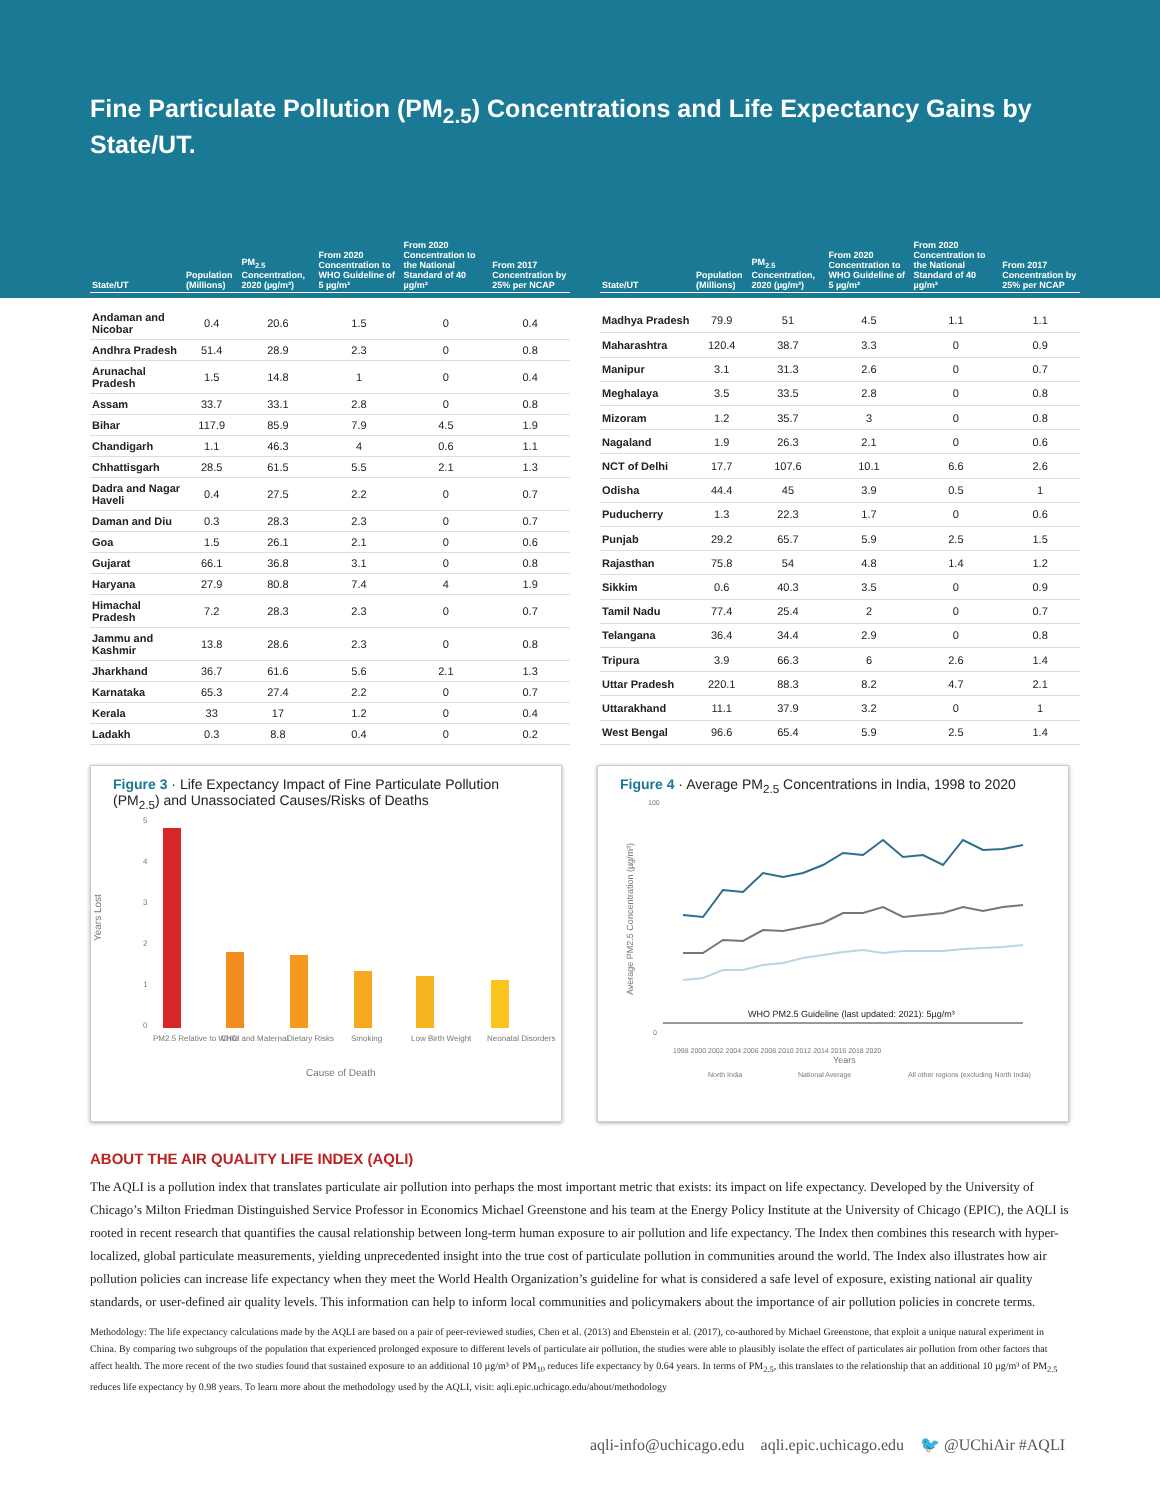Fine Particulate Pollution (PM<sub>2.5</sub>) Concentrations and Life Expectancy Gains by State/UT.
| State/UT | Population (Millions) | PM<sub>2.5</sub> Concentration, 2020 (µg/m³) | From 2020 Concentration to WHO Guideline of 5 µg/m³ | From 2020 Concentration to the National Standard of 40 µg/m³ | From 2017 Concentration by 25% per NCAP |
| --- | --- | --- | --- | --- | --- |
| Andaman and Nicobar | 0.4 | 20.6 | 1.5 | 0 | 0.4 |
| Andhra Pradesh | 51.4 | 28.9 | 2.3 | 0 | 0.8 |
| Arunachal Pradesh | 1.5 | 14.8 | 1 | 0 | 0.4 |
| Assam | 33.7 | 33.1 | 2.8 | 0 | 0.8 |
| Bihar | 117.9 | 85.9 | 7.9 | 4.5 | 1.9 |
| Chandigarh | 1.1 | 46.3 | 4 | 0.6 | 1.1 |
| Chhattisgarh | 28.5 | 61.5 | 5.5 | 2.1 | 1.3 |
| Dadra and Nagar Haveli | 0.4 | 27.5 | 2.2 | 0 | 0.7 |
| Daman and Diu | 0.3 | 28.3 | 2.3 | 0 | 0.7 |
| Goa | 1.5 | 26.1 | 2.1 | 0 | 0.6 |
| Gujarat | 66.1 | 36.8 | 3.1 | 0 | 0.8 |
| Haryana | 27.9 | 80.8 | 7.4 | 4 | 1.9 |
| Himachal Pradesh | 7.2 | 28.3 | 2.3 | 0 | 0.7 |
| Jammu and Kashmir | 13.8 | 28.6 | 2.3 | 0 | 0.8 |
| Jharkhand | 36.7 | 61.6 | 5.6 | 2.1 | 1.3 |
| Karnataka | 65.3 | 27.4 | 2.2 | 0 | 0.7 |
| Kerala | 33 | 17 | 1.2 | 0 | 0.4 |
| Ladakh | 0.3 | 8.8 | 0.4 | 0 | 0.2 |
| State/UT | Population (Millions) | PM<sub>2.5</sub> Concentration, 2020 (µg/m³) | From 2020 Concentration to WHO Guideline of 5 µg/m³ | From 2020 Concentration to the National Standard of 40 µg/m³ | From 2017 Concentration by 25% per NCAP |
| --- | --- | --- | --- | --- | --- |
| Madhya Pradesh | 79.9 | 51 | 4.5 | 1.1 | 1.1 |
| Maharashtra | 120.4 | 38.7 | 3.3 | 0 | 0.9 |
| Manipur | 3.1 | 31.3 | 2.6 | 0 | 0.7 |
| Meghalaya | 3.5 | 33.5 | 2.8 | 0 | 0.8 |
| Mizoram | 1.2 | 35.7 | 3 | 0 | 0.8 |
| Nagaland | 1.9 | 26.3 | 2.1 | 0 | 0.6 |
| NCT of Delhi | 17.7 | 107.6 | 10.1 | 6.6 | 2.6 |
| Odisha | 44.4 | 45 | 3.9 | 0.5 | 1 |
| Puducherry | 1.3 | 22.3 | 1.7 | 0 | 0.6 |
| Punjab | 29.2 | 65.7 | 5.9 | 2.5 | 1.5 |
| Rajasthan | 75.8 | 54 | 4.8 | 1.4 | 1.2 |
| Sikkim | 0.6 | 40.3 | 3.5 | 0 | 0.9 |
| Tamil Nadu | 77.4 | 25.4 | 2 | 0 | 0.7 |
| Telangana | 36.4 | 34.4 | 2.9 | 0 | 0.8 |
| Tripura | 3.9 | 66.3 | 6 | 2.6 | 1.4 |
| Uttar Pradesh | 220.1 | 88.3 | 8.2 | 4.7 | 2.1 |
| Uttarakhand | 11.1 | 37.9 | 3.2 | 0 | 1 |
| West Bengal | 96.6 | 65.4 | 5.9 | 2.5 | 1.4 |
Figure 3 · Life Expectancy Impact of Fine Particulate Pollution (PM<sub>2.5</sub>) and Unassociated Causes/Risks of Deaths
Years Lost
5
4
3
2
1
0
PM2.5 Relative to WHO
Child and Maternal
Dietary Risks
Smoking
Low Birth Weight
Neonatal Disorders
Cause of Death
Figure 4 · Average PM<sub>2.5</sub> Concentrations in India, 1998 to 2020
Average PM2.5 Concentration (µg/m³)
100
0
WHO PM2.5 Guideline (last updated: 2021): 5µg/m³
1998 2000 2002 2004 2006 2008 2010 2012 2014 2016 2018 2020
Years
North India
National Average
All other regions (excluding North India)
ABOUT THE AIR QUALITY LIFE INDEX (AQLI)
The AQLI is a pollution index that translates particulate air pollution into perhaps the most important metric that exists: its impact on life expectancy. Developed by the University of Chicago’s Milton Friedman Distinguished Service Professor in Economics Michael Greenstone and his team at the Energy Policy Institute at the University of Chicago (EPIC), the AQLI is rooted in recent research that quantifies the causal relationship between long-term human exposure to air pollution and life expectancy. The Index then combines this research with hyper-localized, global particulate measurements, yielding unprecedented insight into the true cost of particulate pollution in communities around the world. The Index also illustrates how air pollution policies can increase life expectancy when they meet the World Health Organization’s guideline for what is considered a safe level of exposure, existing national air quality standards, or user-defined air quality levels. This information can help to inform local communities and policymakers about the importance of air pollution policies in concrete terms.
Methodology: The life expectancy calculations made by the AQLI are based on a pair of peer-reviewed studies, Chen et al. (2013) and Ebenstein et al. (2017), co-authored by Michael Greenstone, that exploit a unique natural experiment in China. By comparing two subgroups of the population that experienced prolonged exposure to different levels of particulate air pollution, the studies were able to plausibly isolate the effect of particulates air pollution from other factors that affect health. The more recent of the two studies found that sustained exposure to an additional 10 µg/m³ of PM<sub>10</sub> reduces life expectancy by 0.64 years. In terms of PM<sub>2.5</sub>, this translates to the relationship that an additional 10 µg/m³ of PM<sub>2.5</sub> reduces life expectancy by 0.98 years. To learn more about the methodology used by the AQLI, visit: aqli.epic.uchicago.edu/about/methodology
aqli-info@uchicago.edu aqli.epic.uchicago.edu 🐦 @UChiAir #AQLI